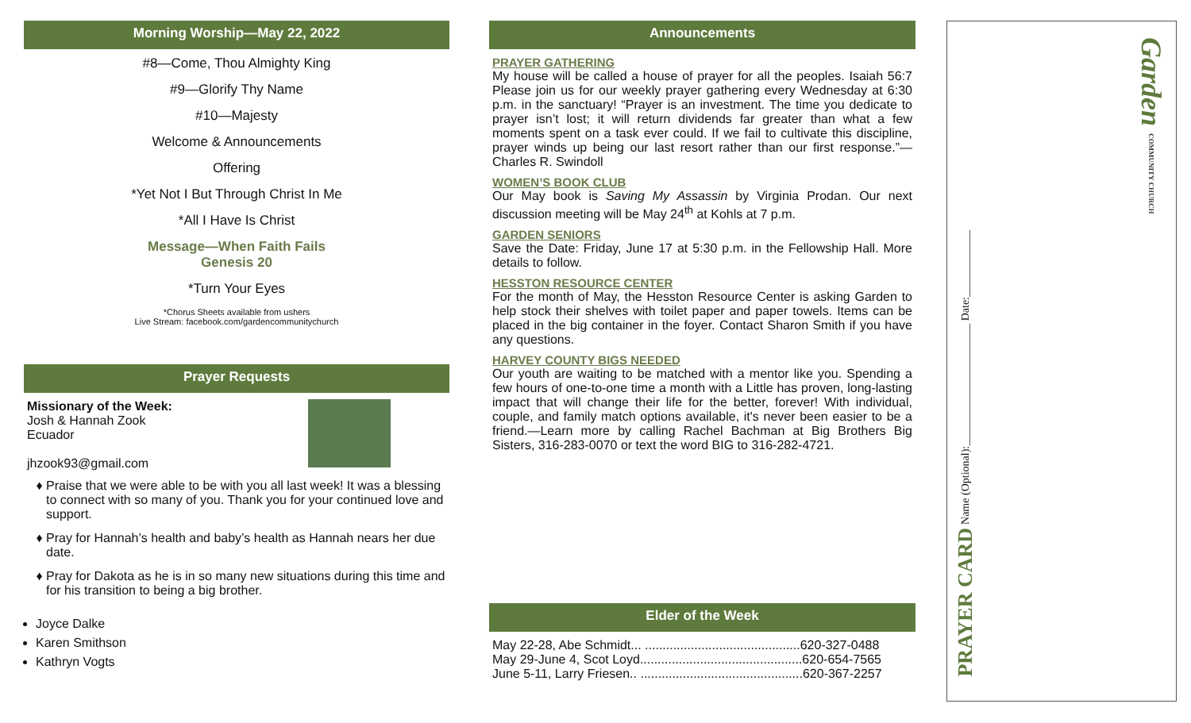Morning Worship—May 22, 2022
#8—Come, Thou Almighty King
#9—Glorify Thy Name
#10—Majesty
Welcome & Announcements
Offering
*Yet Not I But Through Christ In Me
*All I Have Is Christ
Message—When Faith Fails
Genesis 20
*Turn Your Eyes
*Chorus Sheets available from ushers
Live Stream: facebook.com/gardencommunitychurch
Prayer Requests
Missionary of the Week:
Josh & Hannah Zook
Ecuador
jhzook93@gmail.com
Praise that we were able to be with you all last week! It was a blessing to connect with so many of you. Thank you for your continued love and support.
Pray for Hannah’s health and baby’s health as Hannah nears her due date.
Pray for Dakota as he is in so many new situations during this time and for his transition to being a big brother.
Joyce Dalke
Karen Smithson
Kathryn Vogts
Announcements
PRAYER GATHERING
My house will be called a house of prayer for all the peoples. Isaiah 56:7 Please join us for our weekly prayer gathering every Wednesday at 6:30 p.m. in the sanctuary! “Prayer is an investment. The time you dedicate to prayer isn’t lost; it will return dividends far greater than what a few moments spent on a task ever could. If we fail to cultivate this discipline, prayer winds up being our last resort rather than our first response.”—Charles R. Swindoll
WOMEN’S BOOK CLUB
Our May book is Saving My Assassin by Virginia Prodan. Our next discussion meeting will be May 24<sup>th</sup> at Kohls at 7 p.m.
GARDEN SENIORS
Save the Date: Friday, June 17 at 5:30 p.m. in the Fellowship Hall. More details to follow.
HESSTON RESOURCE CENTER
For the month of May, the Hesston Resource Center is asking Garden to help stock their shelves with toilet paper and paper towels. Items can be placed in the big container in the foyer. Contact Sharon Smith if you have any questions.
HARVEY COUNTY BIGS NEEDED
Our youth are waiting to be matched with a mentor like you. Spending a few hours of one-to-one time a month with a Little has proven, long-lasting impact that will change their life for the better, forever! With individual, couple, and family match options available, it's never been easier to be a friend.—Learn more by calling Rachel Bachman at Big Brothers Big Sisters, 316-283-0070 or text the word BIG to 316-282-4721.
Elder of the Week
May 22-28, Abe Schmidt... ............................................620-327-0488
May 29-June 4, Scot Loyd..............................................620-654-7565
June 5-11, Larry Friesen.. ..............................................620-367-2257
PRAYER CARD Name (Optional):______________________ Date:____________
Garden COMMUNITY CHURCH